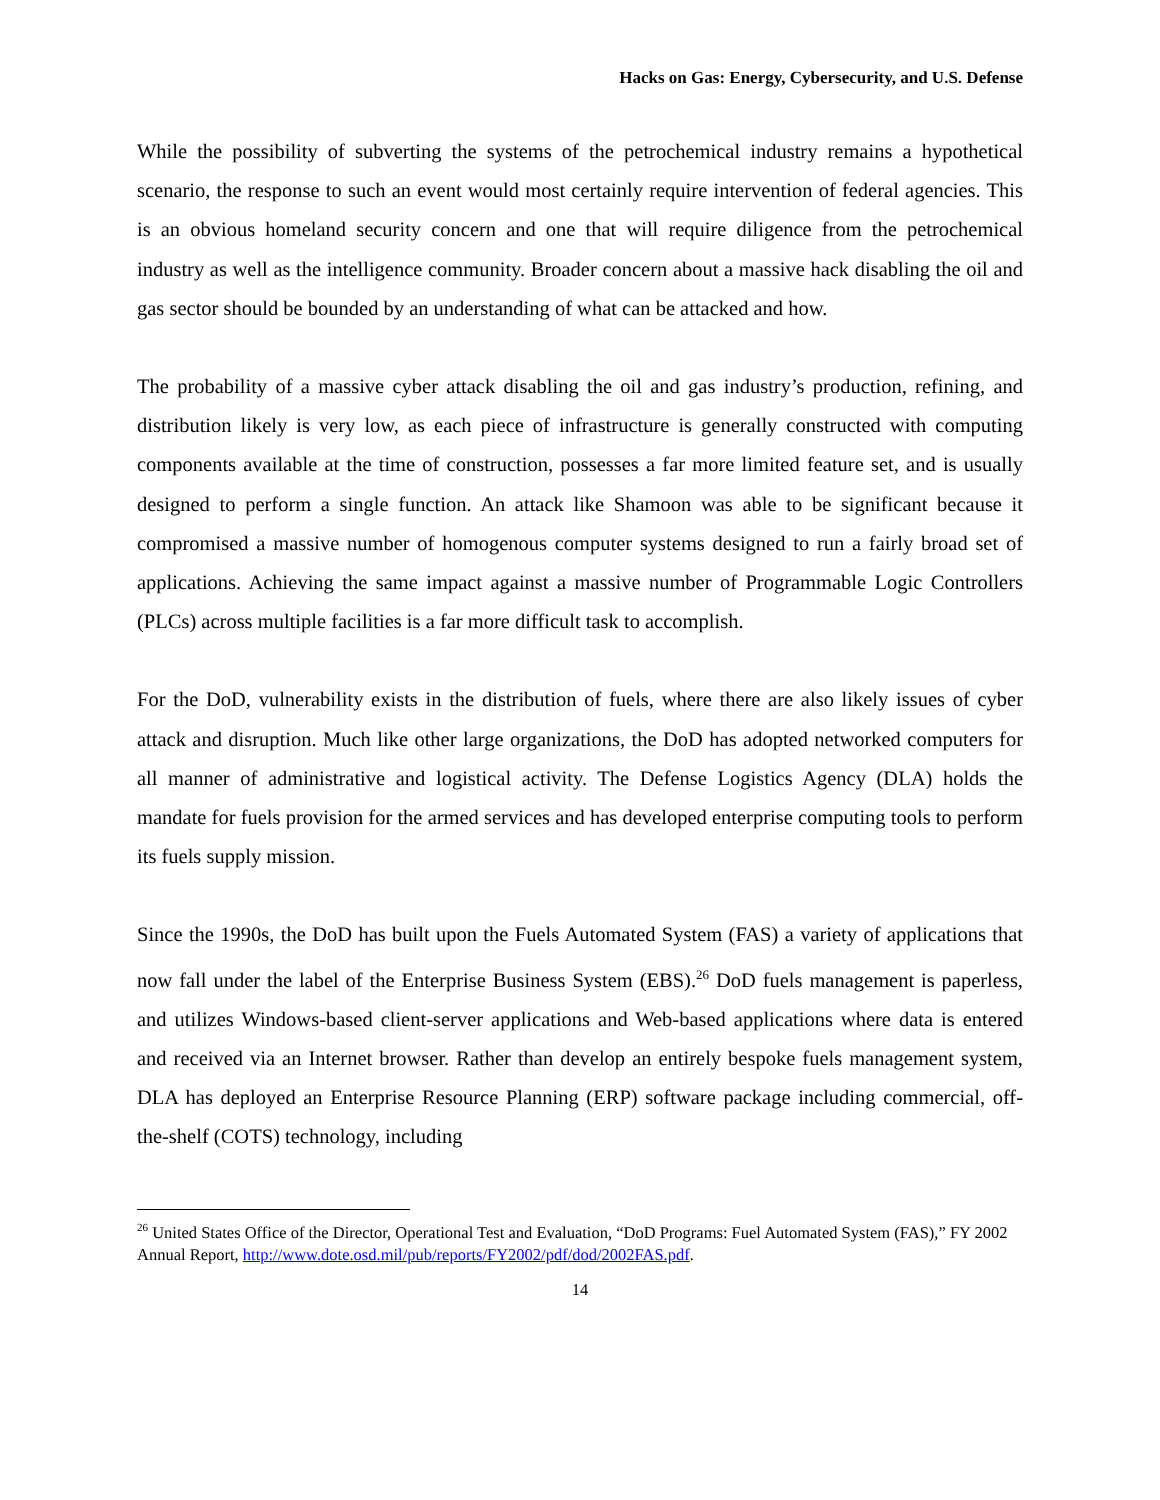Hacks on Gas: Energy, Cybersecurity, and U.S. Defense
While the possibility of subverting the systems of the petrochemical industry remains a hypothetical scenario, the response to such an event would most certainly require intervention of federal agencies. This is an obvious homeland security concern and one that will require diligence from the petrochemical industry as well as the intelligence community. Broader concern about a massive hack disabling the oil and gas sector should be bounded by an understanding of what can be attacked and how.
The probability of a massive cyber attack disabling the oil and gas industry’s production, refining, and distribution likely is very low, as each piece of infrastructure is generally constructed with computing components available at the time of construction, possesses a far more limited feature set, and is usually designed to perform a single function. An attack like Shamoon was able to be significant because it compromised a massive number of homogenous computer systems designed to run a fairly broad set of applications. Achieving the same impact against a massive number of Programmable Logic Controllers (PLCs) across multiple facilities is a far more difficult task to accomplish.
For the DoD, vulnerability exists in the distribution of fuels, where there are also likely issues of cyber attack and disruption. Much like other large organizations, the DoD has adopted networked computers for all manner of administrative and logistical activity. The Defense Logistics Agency (DLA) holds the mandate for fuels provision for the armed services and has developed enterprise computing tools to perform its fuels supply mission.
Since the 1990s, the DoD has built upon the Fuels Automated System (FAS) a variety of applications that now fall under the label of the Enterprise Business System (EBS).<sup>26</sup> DoD fuels management is paperless, and utilizes Windows-based client-server applications and Web-based applications where data is entered and received via an Internet browser. Rather than develop an entirely bespoke fuels management system, DLA has deployed an Enterprise Resource Planning (ERP) software package including commercial, off-the-shelf (COTS) technology, including
<sup>26</sup> United States Office of the Director, Operational Test and Evaluation, “DoD Programs: Fuel Automated System (FAS),” FY 2002 Annual Report, http://www.dote.osd.mil/pub/reports/FY2002/pdf/dod/2002FAS.pdf.
14